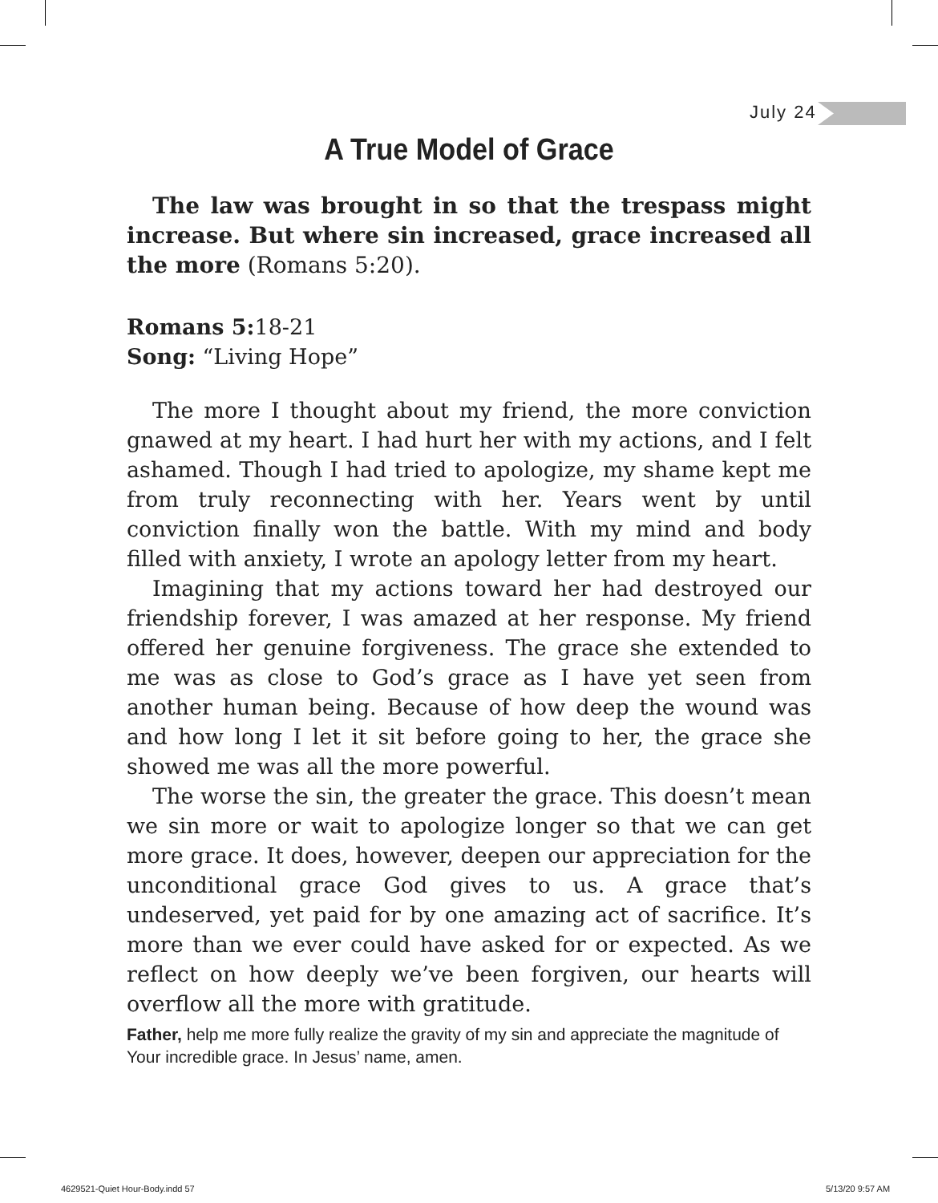July 24
A True Model of Grace
The law was brought in so that the trespass might increase. But where sin increased, grace increased all the more (Romans 5:20).
Romans 5: 18-21
Song: “Living Hope”
The more I thought about my friend, the more conviction gnawed at my heart. I had hurt her with my actions, and I felt ashamed. Though I had tried to apologize, my shame kept me from truly reconnecting with her. Years went by until conviction finally won the battle. With my mind and body filled with anxiety, I wrote an apology letter from my heart.
Imagining that my actions toward her had destroyed our friendship forever, I was amazed at her response. My friend offered her genuine forgiveness. The grace she extended to me was as close to God’s grace as I have yet seen from another human being. Because of how deep the wound was and how long I let it sit before going to her, the grace she showed me was all the more powerful.
The worse the sin, the greater the grace. This doesn’t mean we sin more or wait to apologize longer so that we can get more grace. It does, however, deepen our appreciation for the unconditional grace God gives to us. A grace that’s undeserved, yet paid for by one amazing act of sacrifice. It’s more than we ever could have asked for or expected. As we reflect on how deeply we’ve been forgiven, our hearts will overflow all the more with gratitude.
Father, help me more fully realize the gravity of my sin and appreciate the magnitude of Your incredible grace. In Jesus’ name, amen.
4629521-Quiet Hour-Body.indd 57
5/13/20 9:57 AM